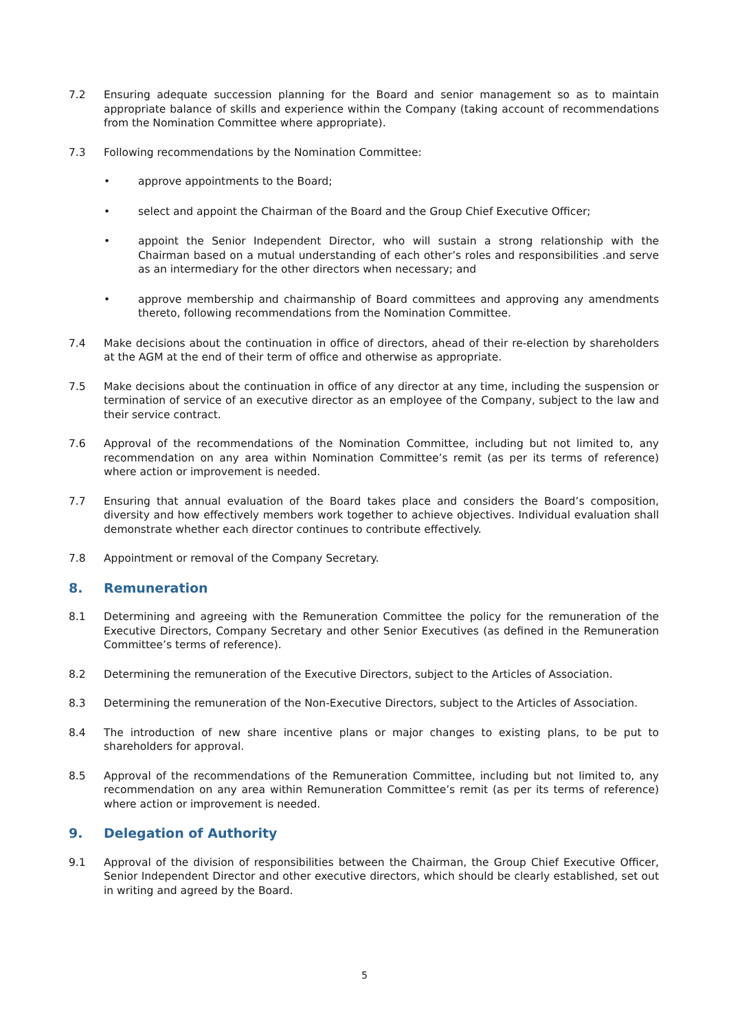7.2 Ensuring adequate succession planning for the Board and senior management so as to maintain appropriate balance of skills and experience within the Company (taking account of recommendations from the Nomination Committee where appropriate).
7.3 Following recommendations by the Nomination Committee:
• approve appointments to the Board;
• select and appoint the Chairman of the Board and the Group Chief Executive Officer;
• appoint the Senior Independent Director, who will sustain a strong relationship with the Chairman based on a mutual understanding of each other’s roles and responsibilities .and serve as an intermediary for the other directors when necessary; and
• approve membership and chairmanship of Board committees and approving any amendments thereto, following recommendations from the Nomination Committee.
7.4 Make decisions about the continuation in office of directors, ahead of their re-election by shareholders at the AGM at the end of their term of office and otherwise as appropriate.
7.5 Make decisions about the continuation in office of any director at any time, including the suspension or termination of service of an executive director as an employee of the Company, subject to the law and their service contract.
7.6 Approval of the recommendations of the Nomination Committee, including but not limited to, any recommendation on any area within Nomination Committee’s remit (as per its terms of reference) where action or improvement is needed.
7.7 Ensuring that annual evaluation of the Board takes place and considers the Board’s composition, diversity and how effectively members work together to achieve objectives. Individual evaluation shall demonstrate whether each director continues to contribute effectively.
7.8 Appointment or removal of the Company Secretary.
8. Remuneration
8.1 Determining and agreeing with the Remuneration Committee the policy for the remuneration of the Executive Directors, Company Secretary and other Senior Executives (as defined in the Remuneration Committee’s terms of reference).
8.2 Determining the remuneration of the Executive Directors, subject to the Articles of Association.
8.3 Determining the remuneration of the Non-Executive Directors, subject to the Articles of Association.
8.4 The introduction of new share incentive plans or major changes to existing plans, to be put to shareholders for approval.
8.5 Approval of the recommendations of the Remuneration Committee, including but not limited to, any recommendation on any area within Remuneration Committee’s remit (as per its terms of reference) where action or improvement is needed.
9. Delegation of Authority
9.1 Approval of the division of responsibilities between the Chairman, the Group Chief Executive Officer, Senior Independent Director and other executive directors, which should be clearly established, set out in writing and agreed by the Board.
5